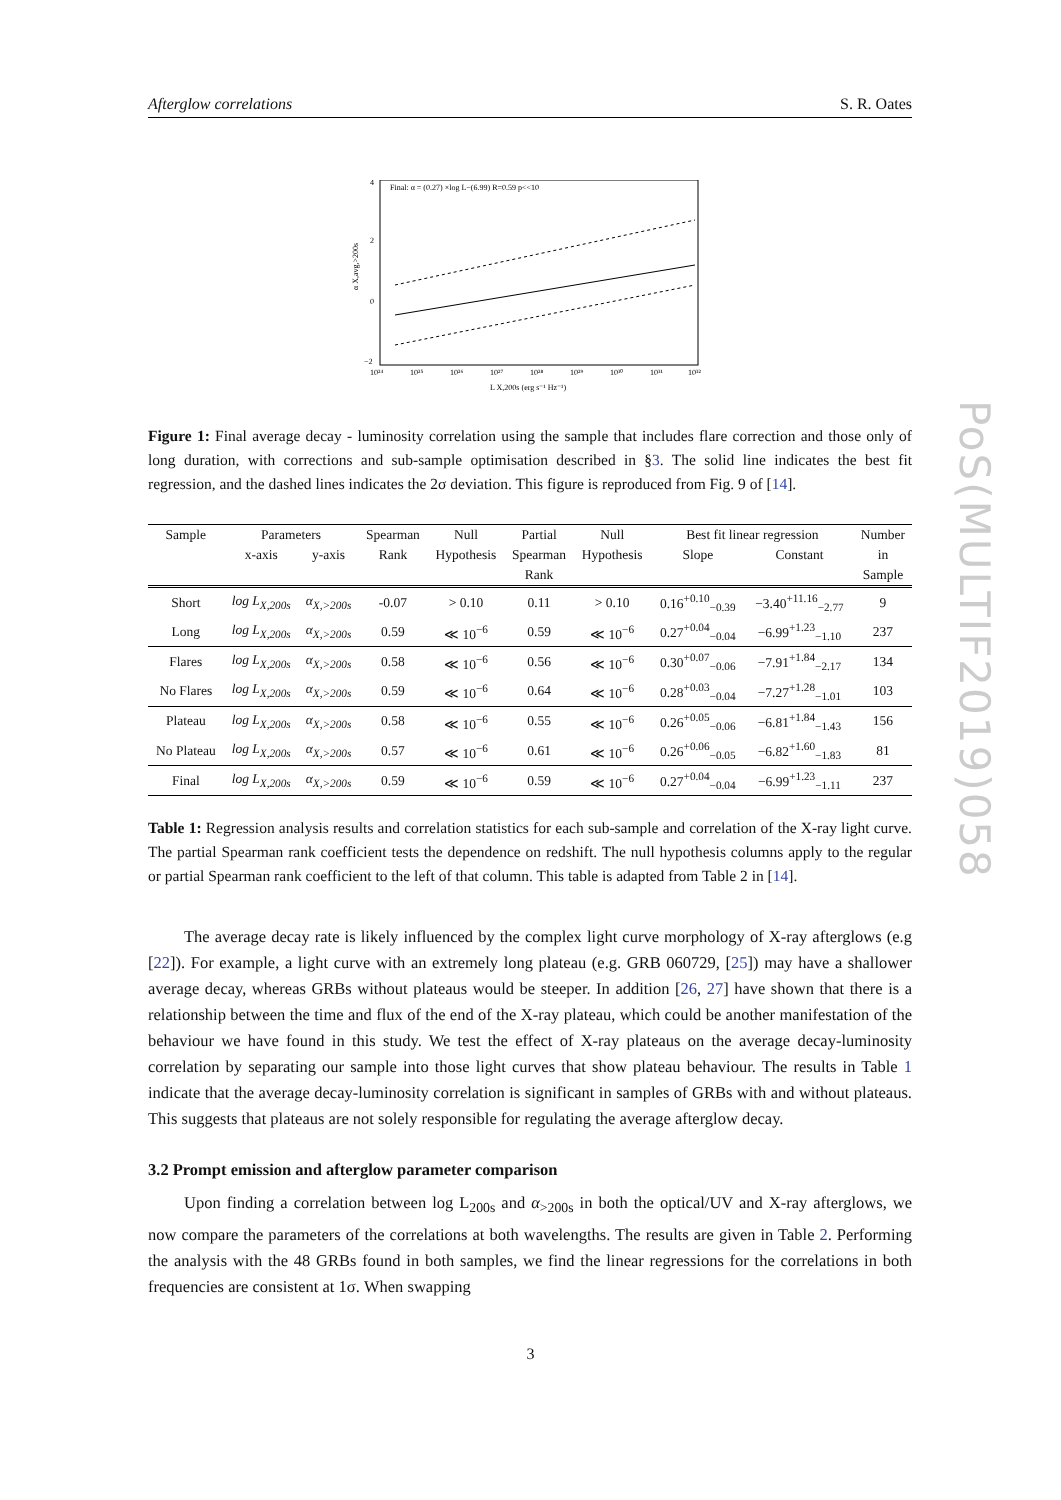PoS(MULTIF2019)058
Afterglow correlations S. R. Oates
Final: α = (0.27) ×log L−(6.99) R=0.59 p<<10
4
2
0
−2
10²⁴
10²⁵
10²⁶
10²⁷
10²⁸
10²⁹
10³⁰
10³¹
10³²
L X,200s (erg s⁻¹ Hz⁻¹)
α X,avg,>200s
Figure 1: Final average decay - luminosity correlation using the sample that includes flare correction and those only of long duration, with corrections and sub-sample optimisation described in §3. The solid line indicates the best fit regression, and the dashed lines indicates the 2σ deviation. This figure is reproduced from Fig. 9 of [14].
| Sample | Parameters | | Spearman | Null | Partial | Null | Best fit linear regression | | Number |
| --- | --- | --- | --- | --- | --- | --- | --- | --- | --- |
| | x-axis | y-axis | Rank | Hypothesis | Spearman | Hypothesis | Slope | Constant | in |
| | | | | | Rank | | | | Sample |
| Short | log L<sub>X,200s</sub> | α<sub>X,>200s</sub> | -0.07 | > 0.10 | 0.11 | > 0.10 | 0.16<sup>+0.10</sup><sub>−0.39</sub> | −3.40<sup>+11.16</sup><sub>−2.77</sub> | 9 |
| Long | log L<sub>X,200s</sub> | α<sub>X,>200s</sub> | 0.59 | ≪ 10<sup>−6</sup> | 0.59 | ≪ 10<sup>−6</sup> | 0.27<sup>+0.04</sup><sub>−0.04</sub> | −6.99<sup>+1.23</sup><sub>−1.10</sub> | 237 |
| Flares | log L<sub>X,200s</sub> | α<sub>X,>200s</sub> | 0.58 | ≪ 10<sup>−6</sup> | 0.56 | ≪ 10<sup>−6</sup> | 0.30<sup>+0.07</sup><sub>−0.06</sub> | −7.91<sup>+1.84</sup><sub>−2.17</sub> | 134 |
| No Flares | log L<sub>X,200s</sub> | α<sub>X,>200s</sub> | 0.59 | ≪ 10<sup>−6</sup> | 0.64 | ≪ 10<sup>−6</sup> | 0.28<sup>+0.03</sup><sub>−0.04</sub> | −7.27<sup>+1.28</sup><sub>−1.01</sub> | 103 |
| Plateau | log L<sub>X,200s</sub> | α<sub>X,>200s</sub> | 0.58 | ≪ 10<sup>−6</sup> | 0.55 | ≪ 10<sup>−6</sup> | 0.26<sup>+0.05</sup><sub>−0.06</sub> | −6.81<sup>+1.84</sup><sub>−1.43</sub> | 156 |
| No Plateau | log L<sub>X,200s</sub> | α<sub>X,>200s</sub> | 0.57 | ≪ 10<sup>−6</sup> | 0.61 | ≪ 10<sup>−6</sup> | 0.26<sup>+0.06</sup><sub>−0.05</sub> | −6.82<sup>+1.60</sup><sub>−1.83</sub> | 81 |
| Final | log L<sub>X,200s</sub> | α<sub>X,>200s</sub> | 0.59 | ≪ 10<sup>−6</sup> | 0.59 | ≪ 10<sup>−6</sup> | 0.27<sup>+0.04</sup><sub>−0.04</sub> | −6.99<sup>+1.23</sup><sub>−1.11</sub> | 237 |
Table 1: Regression analysis results and correlation statistics for each sub-sample and correlation of the X-ray light curve. The partial Spearman rank coefficient tests the dependence on redshift. The null hypothesis columns apply to the regular or partial Spearman rank coefficient to the left of that column. This table is adapted from Table 2 in [14].
The average decay rate is likely influenced by the complex light curve morphology of X-ray afterglows (e.g [22]). For example, a light curve with an extremely long plateau (e.g. GRB 060729, [25]) may have a shallower average decay, whereas GRBs without plateaus would be steeper. In addition [26, 27] have shown that there is a relationship between the time and flux of the end of the X-ray plateau, which could be another manifestation of the behaviour we have found in this study. We test the effect of X-ray plateaus on the average decay-luminosity correlation by separating our sample into those light curves that show plateau behaviour. The results in Table 1 indicate that the average decay-luminosity correlation is significant in samples of GRBs with and without plateaus. This suggests that plateaus are not solely responsible for regulating the average afterglow decay.
3.2 Prompt emission and afterglow parameter comparison
Upon finding a correlation between log L<sub>200s</sub> and α<sub>>200s</sub> in both the optical/UV and X-ray afterglows, we now compare the parameters of the correlations at both wavelengths. The results are given in Table 2. Performing the analysis with the 48 GRBs found in both samples, we find the linear regressions for the correlations in both frequencies are consistent at 1σ. When swapping
3